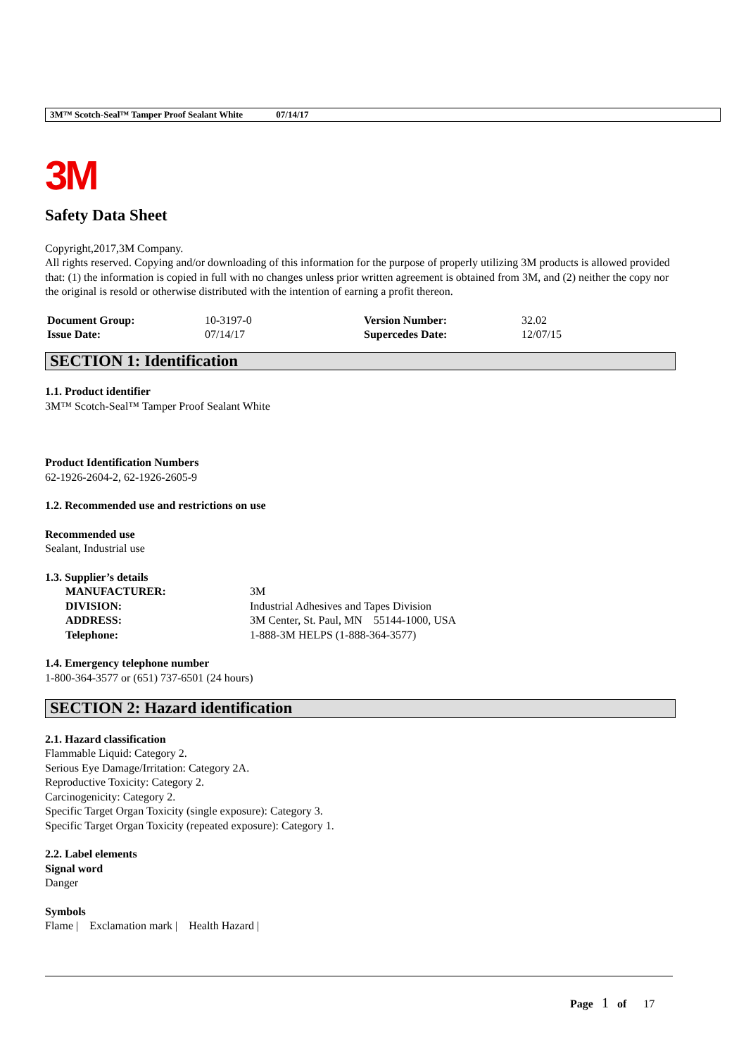3M™ Scotch-Seal™ Tamper Proof Sealant White 07/14/17
3M
Safety Data Sheet
Copyright,2017,3M Company.
All rights reserved. Copying and/or downloading of this information for the purpose of properly utilizing 3M products is allowed provided that: (1) the information is copied in full with no changes unless prior written agreement is obtained from 3M, and (2) neither the copy nor the original is resold or otherwise distributed with the intention of earning a profit thereon.
| Document Group: | 10-3197-0 | Version Number: | 32.02 |
| Issue Date: | 07/14/17 | Supercedes Date: | 12/07/15 |
SECTION 1: Identification
1.1. Product identifier
3M™ Scotch-Seal™ Tamper Proof Sealant White
Product Identification Numbers
62-1926-2604-2, 62-1926-2605-9
1.2. Recommended use and restrictions on use
Recommended use
Sealant, Industrial use
1.3. Supplier’s details
| MANUFACTURER: | 3M |
| DIVISION: | Industrial Adhesives and Tapes Division |
| ADDRESS: | 3M Center, St. Paul, MN 55144-1000, USA |
| Telephone: | 1-888-3M HELPS (1-888-364-3577) |
1.4. Emergency telephone number
1-800-364-3577 or (651) 737-6501 (24 hours)
SECTION 2: Hazard identification
2.1. Hazard classification
Flammable Liquid: Category 2.
Serious Eye Damage/Irritation: Category 2A.
Reproductive Toxicity: Category 2.
Carcinogenicity: Category 2.
Specific Target Organ Toxicity (single exposure): Category 3.
Specific Target Organ Toxicity (repeated exposure): Category 1.
2.2. Label elements
Signal word
Danger
Symbols
Flame | Exclamation mark | Health Hazard |
Page 1 of 17